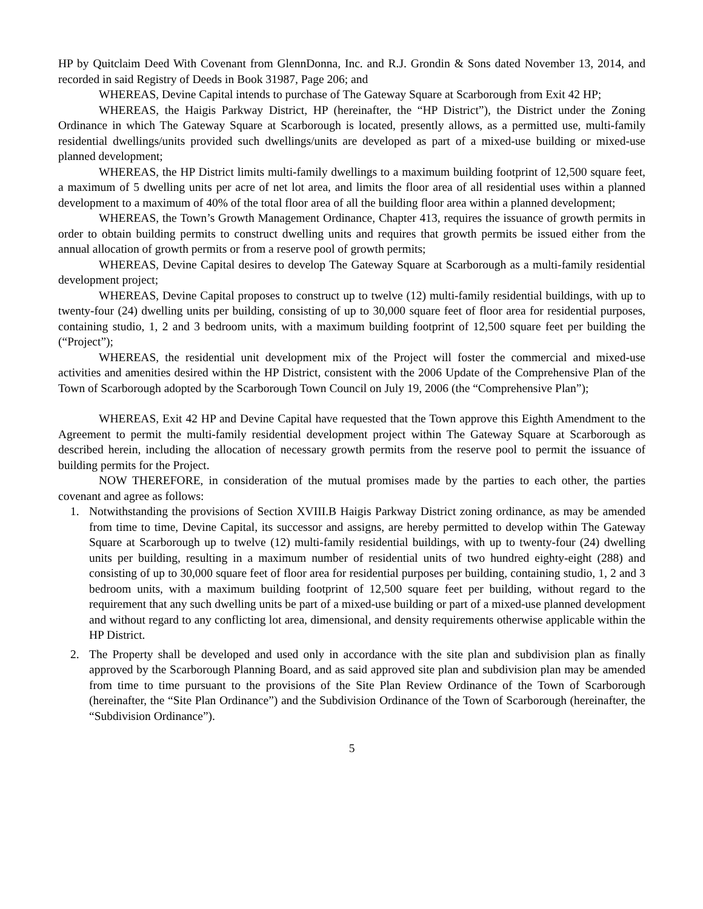HP by Quitclaim Deed With Covenant from GlennDonna, Inc. and R.J. Grondin & Sons dated November 13, 2014, and recorded in said Registry of Deeds in Book 31987, Page 206; and
WHEREAS, Devine Capital intends to purchase of The Gateway Square at Scarborough from Exit 42 HP;
WHEREAS, the Haigis Parkway District, HP (hereinafter, the “HP District”), the District under the Zoning Ordinance in which The Gateway Square at Scarborough is located, presently allows, as a permitted use, multi-family residential dwellings/units provided such dwellings/units are developed as part of a mixed-use building or mixed-use planned development;
WHEREAS, the HP District limits multi-family dwellings to a maximum building footprint of 12,500 square feet, a maximum of 5 dwelling units per acre of net lot area, and limits the floor area of all residential uses within a planned development to a maximum of 40% of the total floor area of all the building floor area within a planned development;
WHEREAS, the Town’s Growth Management Ordinance, Chapter 413, requires the issuance of growth permits in order to obtain building permits to construct dwelling units and requires that growth permits be issued either from the annual allocation of growth permits or from a reserve pool of growth permits;
WHEREAS, Devine Capital desires to develop The Gateway Square at Scarborough as a multi-family residential development project;
WHEREAS, Devine Capital proposes to construct up to twelve (12) multi-family residential buildings, with up to twenty-four (24) dwelling units per building, consisting of up to 30,000 square feet of floor area for residential purposes, containing studio, 1, 2 and 3 bedroom units, with a maximum building footprint of 12,500 square feet per building the (“Project”);
WHEREAS, the residential unit development mix of the Project will foster the commercial and mixed-use activities and amenities desired within the HP District, consistent with the 2006 Update of the Comprehensive Plan of the Town of Scarborough adopted by the Scarborough Town Council on July 19, 2006 (the “Comprehensive Plan”);
WHEREAS, Exit 42 HP and Devine Capital have requested that the Town approve this Eighth Amendment to the Agreement to permit the multi-family residential development project within The Gateway Square at Scarborough as described herein, including the allocation of necessary growth permits from the reserve pool to permit the issuance of building permits for the Project.
NOW THEREFORE, in consideration of the mutual promises made by the parties to each other, the parties covenant and agree as follows:
1. Notwithstanding the provisions of Section XVIII.B Haigis Parkway District zoning ordinance, as may be amended from time to time, Devine Capital, its successor and assigns, are hereby permitted to develop within The Gateway Square at Scarborough up to twelve (12) multi-family residential buildings, with up to twenty-four (24) dwelling units per building, resulting in a maximum number of residential units of two hundred eighty-eight (288) and consisting of up to 30,000 square feet of floor area for residential purposes per building, containing studio, 1, 2 and 3 bedroom units, with a maximum building footprint of 12,500 square feet per building, without regard to the requirement that any such dwelling units be part of a mixed-use building or part of a mixed-use planned development and without regard to any conflicting lot area, dimensional, and density requirements otherwise applicable within the HP District.
2. The Property shall be developed and used only in accordance with the site plan and subdivision plan as finally approved by the Scarborough Planning Board, and as said approved site plan and subdivision plan may be amended from time to time pursuant to the provisions of the Site Plan Review Ordinance of the Town of Scarborough (hereinafter, the “Site Plan Ordinance”) and the Subdivision Ordinance of the Town of Scarborough (hereinafter, the “Subdivision Ordinance”).
5